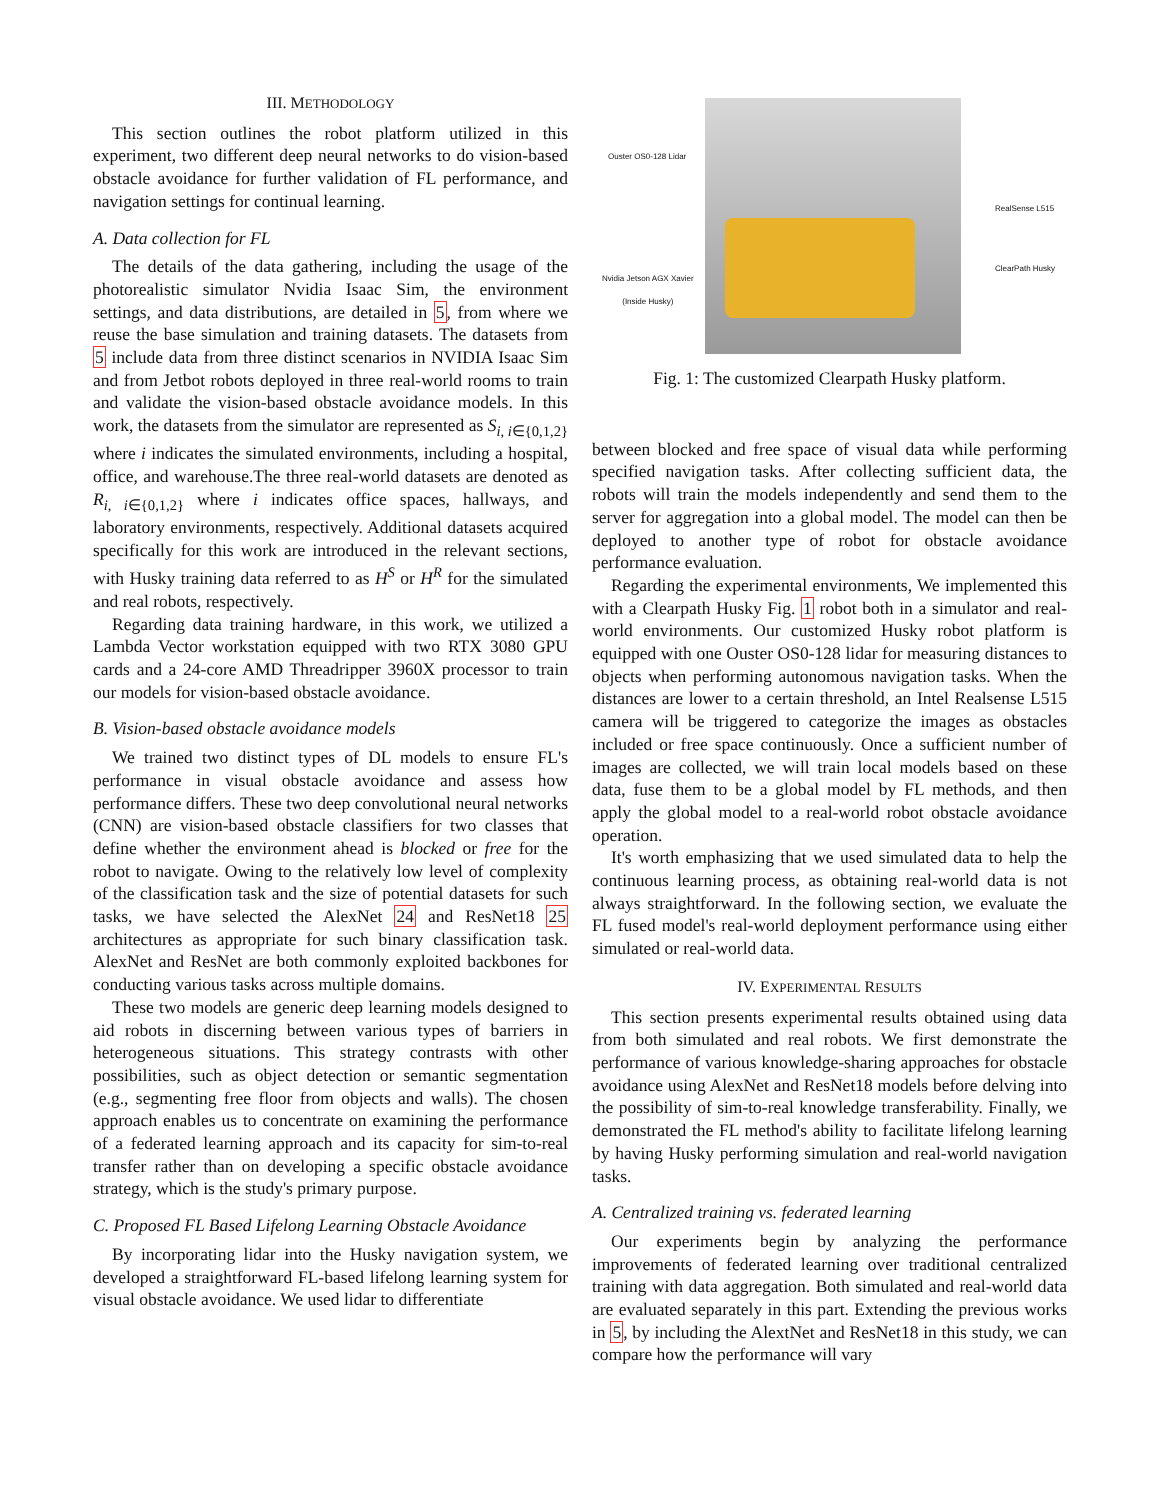III. METHODOLOGY
This section outlines the robot platform utilized in this experiment, two different deep neural networks to do vision-based obstacle avoidance for further validation of FL performance, and navigation settings for continual learning.
A. Data collection for FL
The details of the data gathering, including the usage of the photorealistic simulator Nvidia Isaac Sim, the environment settings, and data distributions, are detailed in 5, from where we reuse the base simulation and training datasets. The datasets from 5 include data from three distinct scenarios in NVIDIA Isaac Sim and from Jetbot robots deployed in three real-world rooms to train and validate the vision-based obstacle avoidance models. In this work, the datasets from the simulator are represented as S<sub>i, i∈{0,1,2}</sub> where i indicates the simulated environments, including a hospital, office, and warehouse.The three real-world datasets are denoted as R<sub>i, i∈{0,1,2}</sub> where i indicates office spaces, hallways, and laboratory environments, respectively. Additional datasets acquired specifically for this work are introduced in the relevant sections, with Husky training data referred to as H<sup>S</sup> or H<sup>R</sup> for the simulated and real robots, respectively.
Regarding data training hardware, in this work, we utilized a Lambda Vector workstation equipped with two RTX 3080 GPU cards and a 24-core AMD Threadripper 3960X processor to train our models for vision-based obstacle avoidance.
B. Vision-based obstacle avoidance models
We trained two distinct types of DL models to ensure FL's performance in visual obstacle avoidance and assess how performance differs. These two deep convolutional neural networks (CNN) are vision-based obstacle classifiers for two classes that define whether the environment ahead is blocked or free for the robot to navigate. Owing to the relatively low level of complexity of the classification task and the size of potential datasets for such tasks, we have selected the AlexNet 24 and ResNet18 25 architectures as appropriate for such binary classification task. AlexNet and ResNet are both commonly exploited backbones for conducting various tasks across multiple domains.
These two models are generic deep learning models designed to aid robots in discerning between various types of barriers in heterogeneous situations. This strategy contrasts with other possibilities, such as object detection or semantic segmentation (e.g., segmenting free floor from objects and walls). The chosen approach enables us to concentrate on examining the performance of a federated learning approach and its capacity for sim-to-real transfer rather than on developing a specific obstacle avoidance strategy, which is the study's primary purpose.
C. Proposed FL Based Lifelong Learning Obstacle Avoidance
By incorporating lidar into the Husky navigation system, we developed a straightforward FL-based lifelong learning system for visual obstacle avoidance. We used lidar to differentiate
Ouster OS0-128 Lidar
RealSense L515
ClearPath Husky
Nvidia Jetson AGX Xavier
(Inside Husky)
Fig. 1: The customized Clearpath Husky platform.
between blocked and free space of visual data while performing specified navigation tasks. After collecting sufficient data, the robots will train the models independently and send them to the server for aggregation into a global model. The model can then be deployed to another type of robot for obstacle avoidance performance evaluation.
Regarding the experimental environments, We implemented this with a Clearpath Husky Fig. 1 robot both in a simulator and real-world environments. Our customized Husky robot platform is equipped with one Ouster OS0-128 lidar for measuring distances to objects when performing autonomous navigation tasks. When the distances are lower to a certain threshold, an Intel Realsense L515 camera will be triggered to categorize the images as obstacles included or free space continuously. Once a sufficient number of images are collected, we will train local models based on these data, fuse them to be a global model by FL methods, and then apply the global model to a real-world robot obstacle avoidance operation.
It's worth emphasizing that we used simulated data to help the continuous learning process, as obtaining real-world data is not always straightforward. In the following section, we evaluate the FL fused model's real-world deployment performance using either simulated or real-world data.
IV. EXPERIMENTAL RESULTS
This section presents experimental results obtained using data from both simulated and real robots. We first demonstrate the performance of various knowledge-sharing approaches for obstacle avoidance using AlexNet and ResNet18 models before delving into the possibility of sim-to-real knowledge transferability. Finally, we demonstrated the FL method's ability to facilitate lifelong learning by having Husky performing simulation and real-world navigation tasks.
A. Centralized training vs. federated learning
Our experiments begin by analyzing the performance improvements of federated learning over traditional centralized training with data aggregation. Both simulated and real-world data are evaluated separately in this part. Extending the previous works in 5, by including the AlextNet and ResNet18 in this study, we can compare how the performance will vary